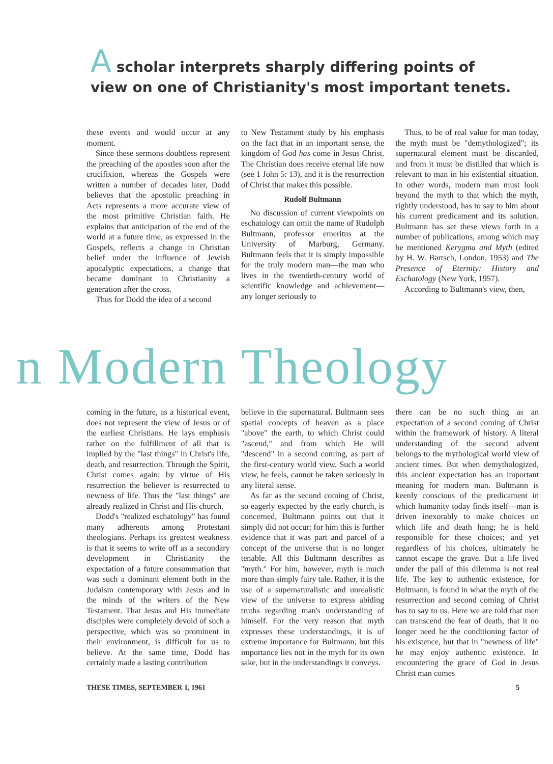A scholar interprets sharply differing points of
view on one of Christianity's most important tenets.
these events and would occur at any moment.
Since these sermons doubtless represent the preaching of the apostles soon after the crucifixion, whereas the Gospels were written a number of decades later, Dodd believes that the apostolic preaching in Acts represents a more accurate view of the most primitive Christian faith. He explains that anticipation of the end of the world at a future time, as expressed in the Gospels, reflects a change in Christian belief under the influence of Jewish apocalyptic expectations, a change that became dominant in Christianity a generation after the cross.
Thus for Dodd the idea of a second
to New Testament study by his emphasis on the fact that in an important sense, the kingdom of God has come in Jesus Christ. The Christian does receive eternal life now (see 1 John 5: 13), and it is the resurrection of Christ that makes this possible.
Rudolf Bultmann
No discussion of current viewpoints on eschatology can omit the name of Rudolph Bultmann, professor emeritus at the University of Marburg, Germany. Bultmann feels that it is simply impossible for the truly modern man—the man who lives in the twentieth-century world of scientific knowledge and achievement—any longer seriously to
Thus, to be of real value for man today, the myth must be "demythologized"; its supernatural element must be discarded, and from it must be distilled that which is relevant to man in his existential situation. In other words, modern man must look beyond the myth to that which the myth, rightly understood, has to say to him about his current predicament and its solution. Bultmann has set these views forth in a number of publications, among which may be mentioned Kerygma and Myth (edited by H. W. Bartsch, London, 1953) and The Presence of Eternity: History and Eschatology (New York, 1957).
According to Bultmann's view, then,
n Modern Theology
coming in the future, as a historical event, does not represent the view of Jesus or of the earliest Christians. He lays emphasis rather on the fulfillment of all that is implied by the "last things" in Christ's life, death, and resurrection. Through the Spirit, Christ comes again; by virtue of His resurrection the believer is resurrected to newness of life. Thus the "last things" are already realized in Christ and His church.
Dodd's "realized eschatology" has found many adherents among Protestant theologians. Perhaps its greatest weakness is that it seems to write off as a secondary development in Christianity the expectation of a future consummation that was such a dominant element both in the Judaism contemporary with Jesus and in the minds of the writers of the New Testament. That Jesus and His immediate disciples were completely devoid of such a perspective, which was so prominent in their environment, is difficult for us to believe. At the same time, Dodd has certainly made a lasting contribution
believe in the supernatural. Bultmann sees spatial concepts of heaven as a place "above" the earth, to which Christ could "ascend," and from which He will "descend" in a second coming, as part of the first-century world view. Such a world view, he feels, cannot be taken seriously in any literal sense.
As far as the second coming of Christ, so eagerly expected by the early church, is concerned, Bultmann points out that it simply did not occur; for him this is further evidence that it was part and parcel of a concept of the universe that is no longer tenable. All this Bultmann describes as "myth." For him, however, myth is much more than simply fairy tale. Rather, it is the use of a supernaturalistic and unrealistic view of the universe to express abiding truths regarding man's understanding of himself. For the very reason that myth expresses these understandings, it is of extreme importance for Bultmann; but this importance lies not in the myth for its own sake, but in the understandings it conveys.
there can be no such thing as an expectation of a second coming of Christ within the framework of history. A literal understanding of the second advent belongs to the mythological world view of ancient times. But when demythologized, this ancient expectation has an important meaning for modern man. Bultmann is keenly conscious of the predicament in which humanity today finds itself—man is driven inexorably to make choices on which life and death hang; he is held responsible for these choices; and yet regardless of his choices, ultimately he cannot escape the grave. But a life lived under the pall of this dilemma is not real life. The key to authentic existence, for Bultmann, is found in what the myth of the resurrection and second coming of Christ has to say to us. Here we are told that men can transcend the fear of death, that it no longer need be the conditioning factor of his existence, but that in "newness of life" he may enjoy authentic existence. In encountering the grace of God in Jesus Christ man comes
THESE TIMES, SEPTEMBER 1, 1961 5